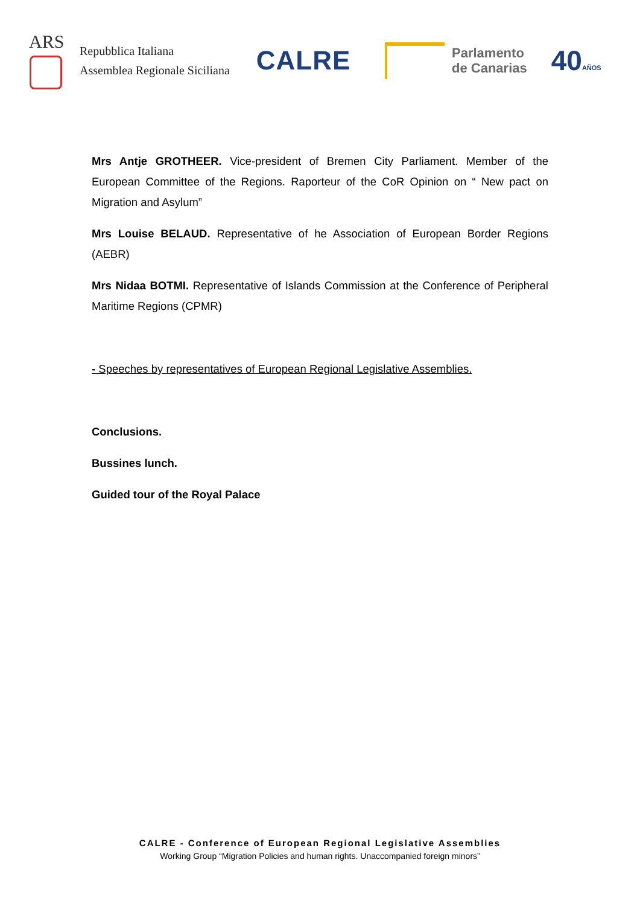ARS
Repubblica Italiana
Assemblea Regionale Siciliana
CALRE
Parlamento
de Canarias
40AÑOS
Mrs Antje GROTHEER. Vice-president of Bremen City Parliament. Member of the European Committee of the Regions. Raporteur of the CoR Opinion on “ New pact on Migration and Asylum”
Mrs Louise BELAUD. Representative of he Association of European Border Regions (AEBR)
Mrs Nidaa BOTMI. Representative of Islands Commission at the Conference of Peripheral Maritime Regions (CPMR)
- Speeches by representatives of European Regional Legislative Assemblies.
Conclusions.
Bussines lunch.
Guided tour of the Royal Palace
CALRE - Conference of European Regional Legislative Assemblies
Working Group “Migration Policies and human rights. Unaccompanied foreign minors”